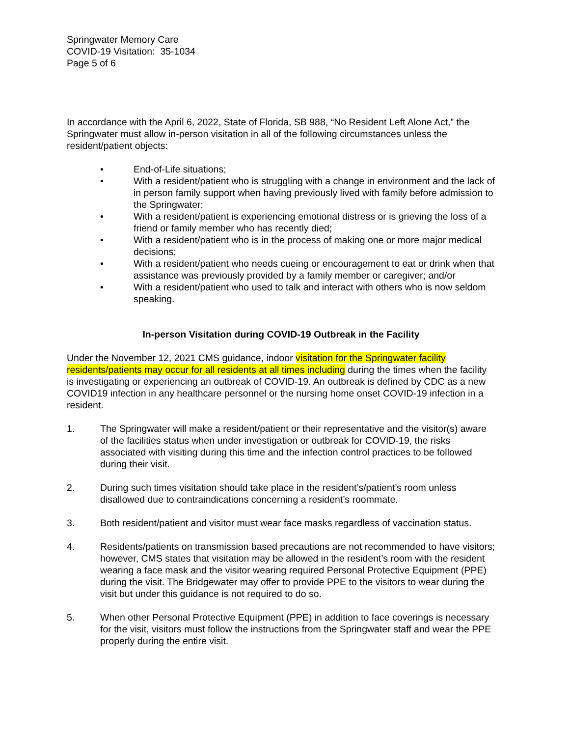Springwater Memory Care
COVID-19 Visitation: 35-1034
Page 5 of 6
In accordance with the April 6, 2022, State of Florida, SB 988, “No Resident Left Alone Act,” the Springwater must allow in-person visitation in all of the following circumstances unless the resident/patient objects:
• End-of-Life situations;
• With a resident/patient who is struggling with a change in environment and the lack of in person family support when having previously lived with family before admission to the Springwater;
• With a resident/patient is experiencing emotional distress or is grieving the loss of a friend or family member who has recently died;
• With a resident/patient who is in the process of making one or more major medical decisions;
• With a resident/patient who needs cueing or encouragement to eat or drink when that assistance was previously provided by a family member or caregiver; and/or
• With a resident/patient who used to talk and interact with others who is now seldom speaking.
In-person Visitation during COVID-19 Outbreak in the Facility
Under the November 12, 2021 CMS guidance, indoor visitation for the Springwater facility residents/patients may occur for all residents at all times including during the times when the facility is investigating or experiencing an outbreak of COVID-19. An outbreak is defined by CDC as a new COVID19 infection in any healthcare personnel or the nursing home onset COVID-19 infection in a resident.
1. The Springwater will make a resident/patient or their representative and the visitor(s) aware of the facilities status when under investigation or outbreak for COVID-19, the risks associated with visiting during this time and the infection control practices to be followed during their visit.
2. During such times visitation should take place in the resident’s/patient’s room unless disallowed due to contraindications concerning a resident’s roommate.
3. Both resident/patient and visitor must wear face masks regardless of vaccination status.
4. Residents/patients on transmission based precautions are not recommended to have visitors; however, CMS states that visitation may be allowed in the resident’s room with the resident wearing a face mask and the visitor wearing required Personal Protective Equipment (PPE) during the visit. The Bridgewater may offer to provide PPE to the visitors to wear during the visit but under this guidance is not required to do so.
5. When other Personal Protective Equipment (PPE) in addition to face coverings is necessary for the visit, visitors must follow the instructions from the Springwater staff and wear the PPE properly during the entire visit.